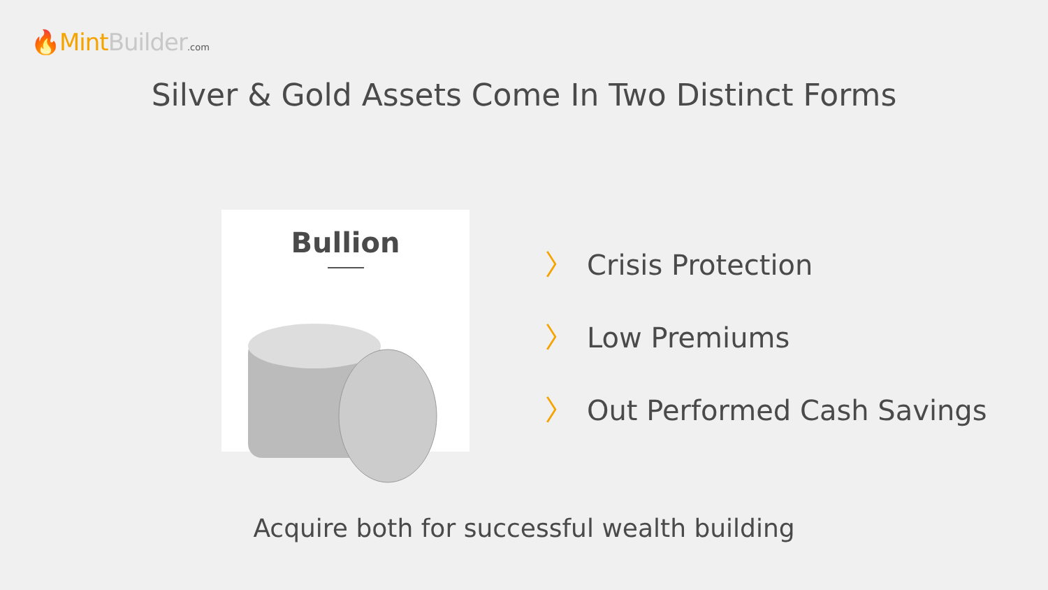🔥Mint Builder.com
Silver & Gold Assets Come In Two Distinct Forms
Bullion
〉 Crisis Protection
〉 Low Premiums
〉 Out Performed Cash Savings
Acquire both for successful wealth building